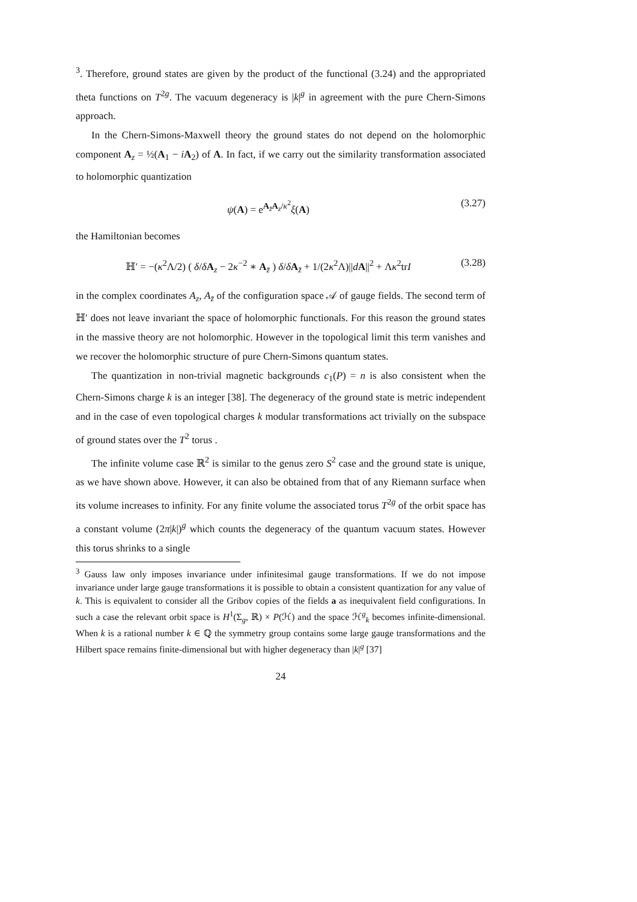<sup>3</sup>. Therefore, ground states are given by the product of the functional (3.24) and the appropriated theta functions on T<sup>2g</sup>. The vacuum degeneracy is |k|<sup>g</sup> in agreement with the pure Chern-Simons approach.
In the Chern-Simons-Maxwell theory the ground states do not depend on the holomorphic component A<sub>z</sub> = ½(A<sub>1</sub> − iA<sub>2</sub>) of A. In fact, if we carry out the similarity transformation associated to holomorphic quantization
ψ(A) = e<sup>A<sub>z̄</sub>A<sub>z</sub>/κ<sup>2</sup></sup>ξ(A) (3.27)
the Hamiltonian becomes
ℍ′ = −(κ<sup>2</sup>Λ/2) ( δ/δA<sub>z</sub> − 2κ<sup>−2</sup> ∗ A<sub>z̄</sub> ) δ/δA<sub>z̄</sub> + 1/(2κ<sup>2</sup>Λ)||dA||<sup>2</sup> + Λκ<sup>2</sup>trI (3.28)
in the complex coordinates A<sub>z</sub>, A<sub>z̄</sub> of the configuration space 𝒜 of gauge fields. The second term of ℍ′ does not leave invariant the space of holomorphic functionals. For this reason the ground states in the massive theory are not holomorphic. However in the topological limit this term vanishes and we recover the holomorphic structure of pure Chern-Simons quantum states.
The quantization in non-trivial magnetic backgrounds c<sub>1</sub>(P) = n is also consistent when the Chern-Simons charge k is an integer [38]. The degeneracy of the ground state is metric independent and in the case of even topological charges k modular transformations act trivially on the subspace of ground states over the T<sup>2</sup> torus .
The infinite volume case ℝ<sup>2</sup> is similar to the genus zero S<sup>2</sup> case and the ground state is unique, as we have shown above. However, it can also be obtained from that of any Riemann surface when its volume increases to infinity. For any finite volume the associated torus T<sup>2g</sup> of the orbit space has a constant volume (2π|k|)<sup>g</sup> which counts the degeneracy of the quantum vacuum states. However this torus shrinks to a single
<sup>3</sup> Gauss law only imposes invariance under infinitesimal gauge transformations. If we do not impose invariance under large gauge transformations it is possible to obtain a consistent quantization for any value of k. This is equivalent to consider all the Gribov copies of the fields a as inequivalent field configurations. In such a case the relevant orbit space is H<sup>1</sup>(Σ<sub>g</sub>, ℝ) × P(ℋ) and the space ℋ<sup>g</sup><sub>k</sub> becomes infinite-dimensional. When k is a rational number k ∈ ℚ the symmetry group contains some large gauge transformations and the Hilbert space remains finite-dimensional but with higher degeneracy than |k|<sup>g</sup> [37]
24